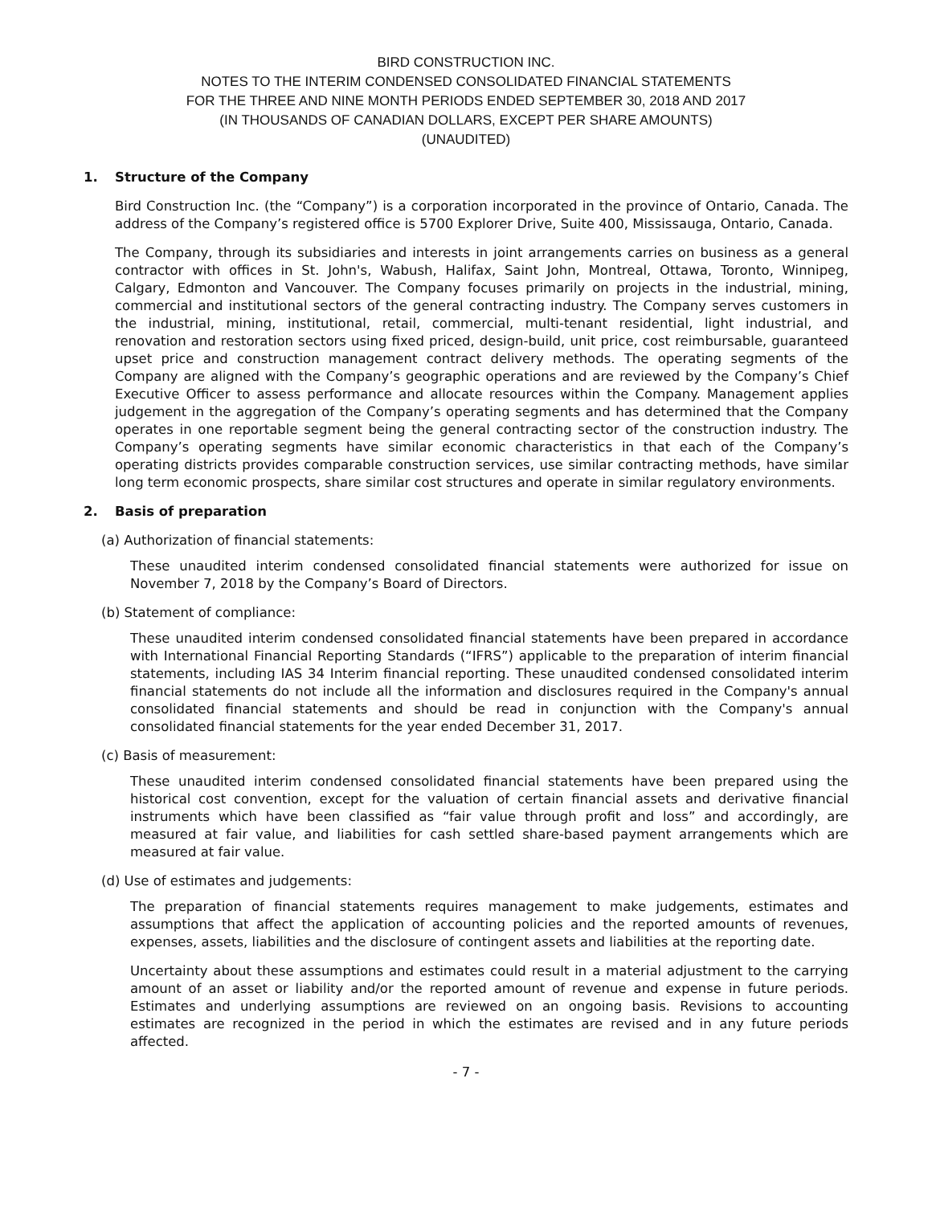BIRD CONSTRUCTION INC.
NOTES TO THE INTERIM CONDENSED CONSOLIDATED FINANCIAL STATEMENTS
FOR THE THREE AND NINE MONTH PERIODS ENDED SEPTEMBER 30, 2018 AND 2017
(IN THOUSANDS OF CANADIAN DOLLARS, EXCEPT PER SHARE AMOUNTS)
(UNAUDITED)
1. Structure of the Company
Bird Construction Inc. (the “Company”) is a corporation incorporated in the province of Ontario, Canada. The address of the Company’s registered office is 5700 Explorer Drive, Suite 400, Mississauga, Ontario, Canada.
The Company, through its subsidiaries and interests in joint arrangements carries on business as a general contractor with offices in St. John's, Wabush, Halifax, Saint John, Montreal, Ottawa, Toronto, Winnipeg, Calgary, Edmonton and Vancouver. The Company focuses primarily on projects in the industrial, mining, commercial and institutional sectors of the general contracting industry. The Company serves customers in the industrial, mining, institutional, retail, commercial, multi-tenant residential, light industrial, and renovation and restoration sectors using fixed priced, design-build, unit price, cost reimbursable, guaranteed upset price and construction management contract delivery methods. The operating segments of the Company are aligned with the Company’s geographic operations and are reviewed by the Company’s Chief Executive Officer to assess performance and allocate resources within the Company. Management applies judgement in the aggregation of the Company’s operating segments and has determined that the Company operates in one reportable segment being the general contracting sector of the construction industry. The Company’s operating segments have similar economic characteristics in that each of the Company’s operating districts provides comparable construction services, use similar contracting methods, have similar long term economic prospects, share similar cost structures and operate in similar regulatory environments.
2. Basis of preparation
(a) Authorization of financial statements:
These unaudited interim condensed consolidated financial statements were authorized for issue on November 7, 2018 by the Company’s Board of Directors.
(b) Statement of compliance:
These unaudited interim condensed consolidated financial statements have been prepared in accordance with International Financial Reporting Standards (“IFRS”) applicable to the preparation of interim financial statements, including IAS 34 Interim financial reporting. These unaudited condensed consolidated interim financial statements do not include all the information and disclosures required in the Company's annual consolidated financial statements and should be read in conjunction with the Company's annual consolidated financial statements for the year ended December 31, 2017.
(c) Basis of measurement:
These unaudited interim condensed consolidated financial statements have been prepared using the historical cost convention, except for the valuation of certain financial assets and derivative financial instruments which have been classified as “fair value through profit and loss” and accordingly, are measured at fair value, and liabilities for cash settled share-based payment arrangements which are measured at fair value.
(d) Use of estimates and judgements:
The preparation of financial statements requires management to make judgements, estimates and assumptions that affect the application of accounting policies and the reported amounts of revenues, expenses, assets, liabilities and the disclosure of contingent assets and liabilities at the reporting date.
Uncertainty about these assumptions and estimates could result in a material adjustment to the carrying amount of an asset or liability and/or the reported amount of revenue and expense in future periods. Estimates and underlying assumptions are reviewed on an ongoing basis. Revisions to accounting estimates are recognized in the period in which the estimates are revised and in any future periods affected.
- 7 -